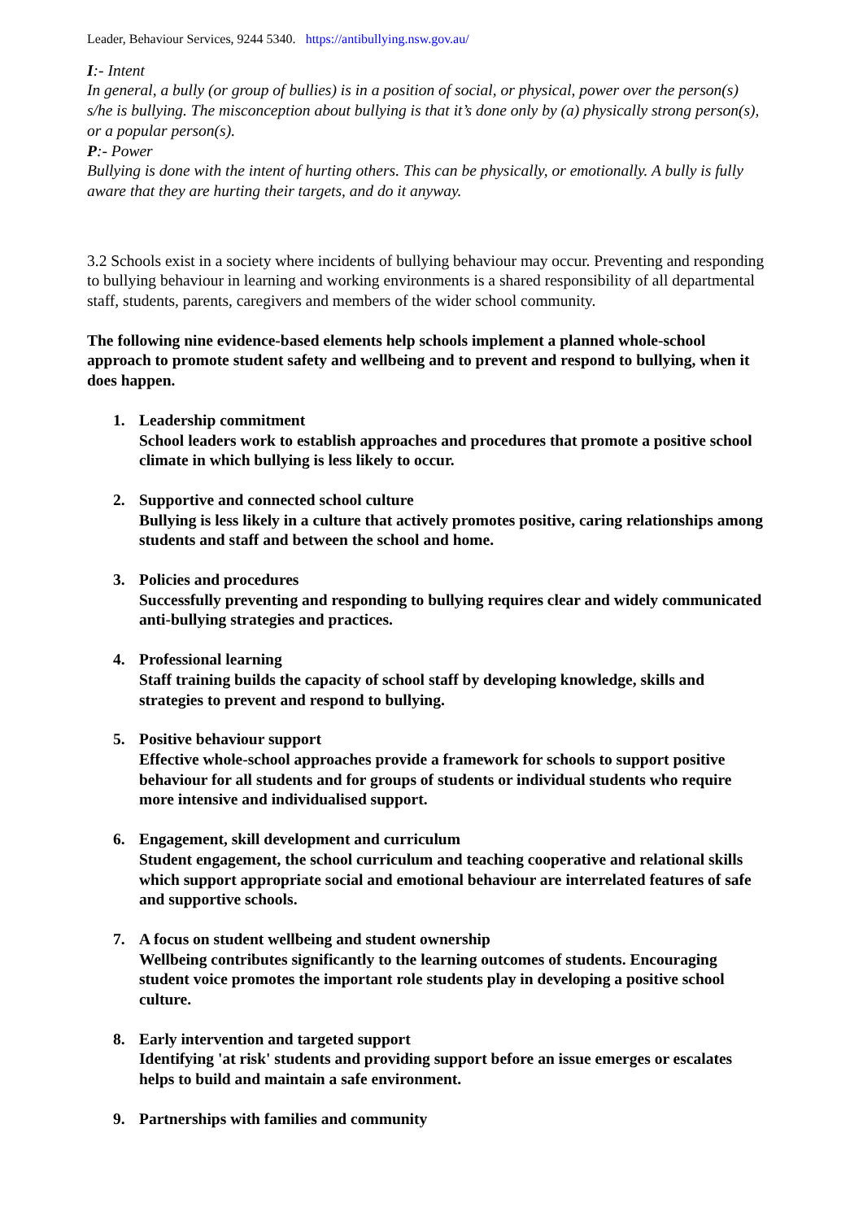Leader, Behaviour Services, 9244 5340. https://antibullying.nsw.gov.au/
I:- Intent
In general, a bully (or group of bullies) is in a position of social, or physical, power over the person(s) s/he is bullying. The misconception about bullying is that it’s done only by (a) physically strong person(s), or a popular person(s).
P:- Power
Bullying is done with the intent of hurting others. This can be physically, or emotionally. A bully is fully aware that they are hurting their targets, and do it anyway.
3.2 Schools exist in a society where incidents of bullying behaviour may occur. Preventing and responding to bullying behaviour in learning and working environments is a shared responsibility of all departmental staff, students, parents, caregivers and members of the wider school community.
The following nine evidence-based elements help schools implement a planned whole-school approach to promote student safety and wellbeing and to prevent and respond to bullying, when it does happen.
1. Leadership commitment
School leaders work to establish approaches and procedures that promote a positive school climate in which bullying is less likely to occur.
2. Supportive and connected school culture
Bullying is less likely in a culture that actively promotes positive, caring relationships among students and staff and between the school and home.
3. Policies and procedures
Successfully preventing and responding to bullying requires clear and widely communicated anti-bullying strategies and practices.
4. Professional learning
Staff training builds the capacity of school staff by developing knowledge, skills and strategies to prevent and respond to bullying.
5. Positive behaviour support
Effective whole-school approaches provide a framework for schools to support positive behaviour for all students and for groups of students or individual students who require more intensive and individualised support.
6. Engagement, skill development and curriculum
Student engagement, the school curriculum and teaching cooperative and relational skills which support appropriate social and emotional behaviour are interrelated features of safe and supportive schools.
7. A focus on student wellbeing and student ownership
Wellbeing contributes significantly to the learning outcomes of students. Encouraging student voice promotes the important role students play in developing a positive school culture.
8. Early intervention and targeted support
Identifying 'at risk' students and providing support before an issue emerges or escalates helps to build and maintain a safe environment.
9. Partnerships with families and community